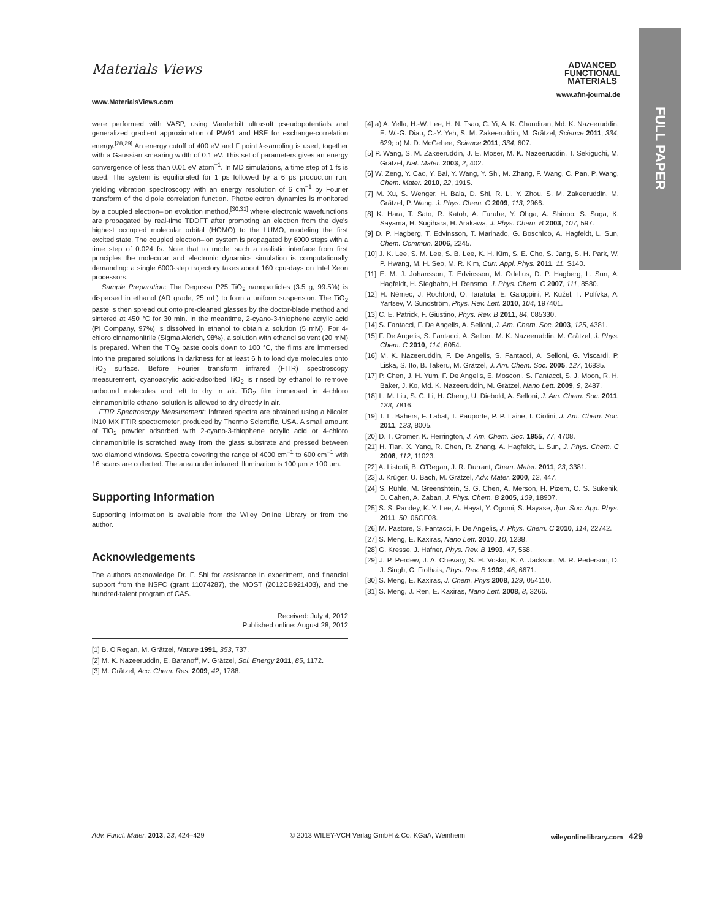Materials Views
www.MaterialsViews.com
ADVANCED
FUNCTIONAL
MATERIALS
www.afm-journal.de
FULL PAPER
were performed with VASP, using Vanderbilt ultrasoft pseudopotentials and generalized gradient approximation of PW91 and HSE for exchange-correlation energy.<sup>[28,29]</sup> An energy cutoff of 400 eV and Γ point k-sampling is used, together with a Gaussian smearing width of 0.1 eV. This set of parameters gives an energy convergence of less than 0.01 eV atom<sup>−1</sup>. In MD simulations, a time step of 1 fs is used. The system is equilibrated for 1 ps followed by a 6 ps production run, yielding vibration spectroscopy with an energy resolution of 6 cm<sup>−1</sup> by Fourier transform of the dipole correlation function. Photoelectron dynamics is monitored by a coupled electron–ion evolution method,<sup>[30,31]</sup> where electronic wavefunctions are propagated by real-time TDDFT after promoting an electron from the dye's highest occupied molecular orbital (HOMO) to the LUMO, modeling the first excited state. The coupled electron–ion system is propagated by 6000 steps with a time step of 0.024 fs. Note that to model such a realistic interface from first principles the molecular and electronic dynamics simulation is computationally demanding: a single 6000-step trajectory takes about 160 cpu-days on Intel Xeon processors.
Sample Preparation: The Degussa P25 TiO<sub>2</sub> nanoparticles (3.5 g, 99.5%) is dispersed in ethanol (AR grade, 25 mL) to form a uniform suspension. The TiO<sub>2</sub> paste is then spread out onto pre-cleaned glasses by the doctor-blade method and sintered at 450 °C for 30 min. In the meantime, 2-cyano-3-thiophene acrylic acid (PI Company, 97%) is dissolved in ethanol to obtain a solution (5 mM). For 4-chloro cinnamonitrile (Sigma Aldrich, 98%), a solution with ethanol solvent (20 mM) is prepared. When the TiO<sub>2</sub> paste cools down to 100 °C, the films are immersed into the prepared solutions in darkness for at least 6 h to load dye molecules onto TiO<sub>2</sub> surface. Before Fourier transform infrared (FTIR) spectroscopy measurement, cyanoacrylic acid-adsorbed TiO<sub>2</sub> is rinsed by ethanol to remove unbound molecules and left to dry in air. TiO<sub>2</sub> film immersed in 4-chloro cinnamonitrile ethanol solution is allowed to dry directly in air.
FTIR Spectroscopy Measurement: Infrared spectra are obtained using a Nicolet iN10 MX FTIR spectrometer, produced by Thermo Scientific, USA. A small amount of TiO<sub>2</sub> powder adsorbed with 2-cyano-3-thiophene acrylic acid or 4-chloro cinnamonitrile is scratched away from the glass substrate and pressed between two diamond windows. Spectra covering the range of 4000 cm<sup>−1</sup> to 600 cm<sup>−1</sup> with 16 scans are collected. The area under infrared illumination is 100 μm × 100 μm.
Supporting Information
Supporting Information is available from the Wiley Online Library or from the author.
Acknowledgements
The authors acknowledge Dr. F. Shi for assistance in experiment, and financial support from the NSFC (grant 11074287), the MOST (2012CB921403), and the hundred-talent program of CAS.
Received: July 4, 2012
Published online: August 28, 2012
[1] B. O'Regan, M. Grätzel, Nature 1991, 353, 737.
[2] M. K. Nazeeruddin, E. Baranoff, M. Grätzel, Sol. Energy 2011, 85, 1172.
[3] M. Grätzel, Acc. Chem. Res. 2009, 42, 1788.
[4] a) A. Yella, H.-W. Lee, H. N. Tsao, C. Yi, A. K. Chandiran, Md. K. Nazeeruddin, E. W.-G. Diau, C.-Y. Yeh, S. M. Zakeeruddin, M. Grätzel, Science 2011, 334, 629; b) M. D. McGehee, Science 2011, 334, 607.
[5] P. Wang, S. M. Zakeeruddin, J. E. Moser, M. K. Nazeeruddin, T. Sekiguchi, M. Grätzel, Nat. Mater. 2003, 2, 402.
[6] W. Zeng, Y. Cao, Y. Bai, Y. Wang, Y. Shi, M. Zhang, F. Wang, C. Pan, P. Wang, Chem. Mater. 2010, 22, 1915.
[7] M. Xu, S. Wenger, H. Bala, D. Shi, R. Li, Y. Zhou, S. M. Zakeeruddin, M. Grätzel, P. Wang, J. Phys. Chem. C 2009, 113, 2966.
[8] K. Hara, T. Sato, R. Katoh, A. Furube, Y. Ohga, A. Shinpo, S. Suga, K. Sayama, H. Sugihara, H. Arakawa, J. Phys. Chem. B 2003, 107, 597.
[9] D. P. Hagberg, T. Edvinsson, T. Marinado, G. Boschloo, A. Hagfeldt, L. Sun, Chem. Commun. 2006, 2245.
[10] J. K. Lee, S. M. Lee, S. B. Lee, K. H. Kim, S. E. Cho, S. Jang, S. H. Park, W. P. Hwang, M. H. Seo, M. R. Kim, Curr. Appl. Phys. 2011, 11, S140.
[11] E. M. J. Johansson, T. Edvinsson, M. Odelius, D. P. Hagberg, L. Sun, A. Hagfeldt, H. Siegbahn, H. Rensmo, J. Phys. Chem. C 2007, 111, 8580.
[12] H. Němec, J. Rochford, O. Taratula, E. Galoppini, P. Kužel, T. Polívka, A. Yartsev, V. Sundström, Phys. Rev. Lett. 2010, 104, 197401.
[13] C. E. Patrick, F. Giustino, Phys. Rev. B 2011, 84, 085330.
[14] S. Fantacci, F. De Angelis, A. Selloni, J. Am. Chem. Soc. 2003, 125, 4381.
[15] F. De Angelis, S. Fantacci, A. Selloni, M. K. Nazeeruddin, M. Grätzel, J. Phys. Chem. C 2010, 114, 6054.
[16] M. K. Nazeeruddin, F. De Angelis, S. Fantacci, A. Selloni, G. Viscardi, P. Liska, S. Ito, B. Takeru, M. Grätzel, J. Am. Chem. Soc. 2005, 127, 16835.
[17] P. Chen, J. H. Yum, F. De Angelis, E. Mosconi, S. Fantacci, S. J. Moon, R. H. Baker, J. Ko, Md. K. Nazeeruddin, M. Grätzel, Nano Lett. 2009, 9, 2487.
[18] L. M. Liu, S. C. Li, H. Cheng, U. Diebold, A. Selloni, J. Am. Chem. Soc. 2011, 133, 7816.
[19] T. L. Bahers, F. Labat, T. Pauporte, P. P. Laine, I. Ciofini, J. Am. Chem. Soc. 2011, 133, 8005.
[20] D. T. Cromer, K. Herrington, J. Am. Chem. Soc. 1955, 77, 4708.
[21] H. Tian, X. Yang, R. Chen, R. Zhang, A. Hagfeldt, L. Sun, J. Phys. Chem. C 2008, 112, 11023.
[22] A. Listorti, B. O'Regan, J. R. Durrant, Chem. Mater. 2011, 23, 3381.
[23] J. Krüger, U. Bach, M. Grätzel, Adv. Mater. 2000, 12, 447.
[24] S. Rühle, M. Greenshtein, S. G. Chen, A. Merson, H. Pizem, C. S. Sukenik, D. Cahen, A. Zaban, J. Phys. Chem. B 2005, 109, 18907.
[25] S. S. Pandey, K. Y. Lee, A. Hayat, Y. Ogomi, S. Hayase, Jpn. Soc. App. Phys. 2011, 50, 06GF08.
[26] M. Pastore, S. Fantacci, F. De Angelis, J. Phys. Chem. C 2010, 114, 22742.
[27] S. Meng, E. Kaxiras, Nano Lett. 2010, 10, 1238.
[28] G. Kresse, J. Hafner, Phys. Rev. B 1993, 47, 558.
[29] J. P. Perdew, J. A. Chevary, S. H. Vosko, K. A. Jackson, M. R. Pederson, D. J. Singh, C. Fiolhais, Phys. Rev. B 1992, 46, 6671.
[30] S. Meng, E. Kaxiras, J. Chem. Phys 2008, 129, 054110.
[31] S. Meng, J. Ren, E. Kaxiras, Nano Lett. 2008, 8, 3266.
Adv. Funct. Mater. 2013, 23, 424–429 © 2013 WILEY-VCH Verlag GmbH & Co. KGaA, Weinheim wileyonlinelibrary.com 429